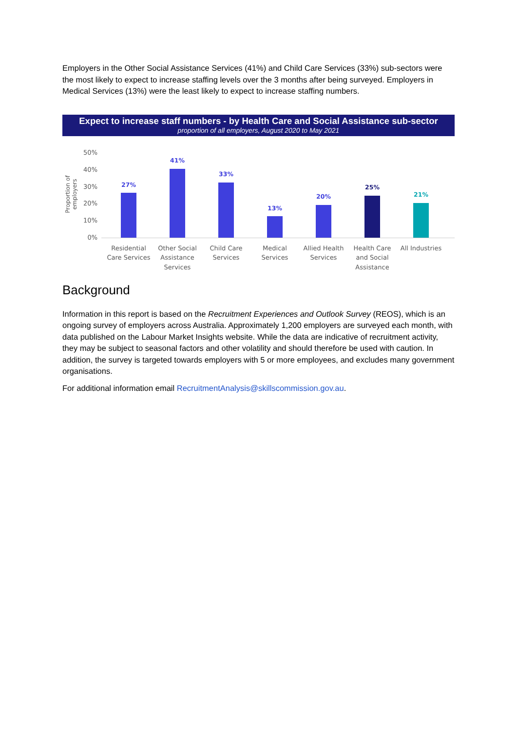Employers in the Other Social Assistance Services (41%) and Child Care Services (33%) sub-sectors were the most likely to expect to increase staffing levels over the 3 months after being surveyed. Employers in Medical Services (13%) were the least likely to expect to increase staffing numbers.
Expect to increase staff numbers - by Health Care and Social Assistance sub-sector
proportion of all employers, August 2020 to May 2021
Proportion of employers
50%
40%
30%
20%
10%
0%
27%
41%
33%
13%
20%
25%
21%
Residential Care Services
Other Social Assistance Services
Child Care Services
Medical Services
Allied Health Services
Health Care and Social Assistance
All Industries
Background
Information in this report is based on the Recruitment Experiences and Outlook Survey (REOS), which is an ongoing survey of employers across Australia. Approximately 1,200 employers are surveyed each month, with data published on the Labour Market Insights website. While the data are indicative of recruitment activity, they may be subject to seasonal factors and other volatility and should therefore be used with caution. In addition, the survey is targeted towards employers with 5 or more employees, and excludes many government organisations.
For additional information email RecruitmentAnalysis@skillscommission.gov.au.